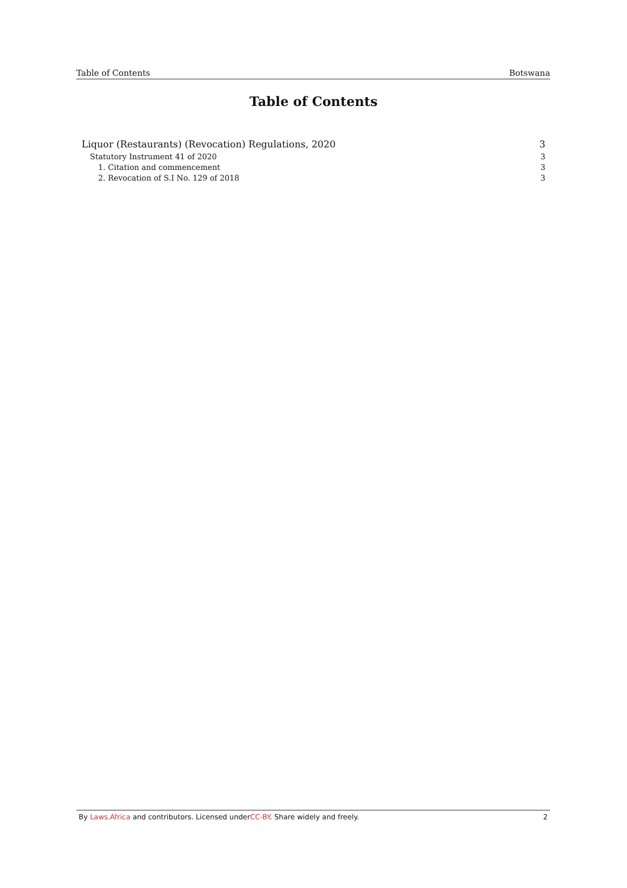Table of Contents Botswana
Table of Contents
Liquor (Restaurants) (Revocation) Regulations, 2020 3
Statutory Instrument 41 of 2020 3
1. Citation and commencement 3
2. Revocation of S.I No. 129 of 2018 3
By Laws.Africa and contributors. Licensed underCC-BY. Share widely and freely. 2